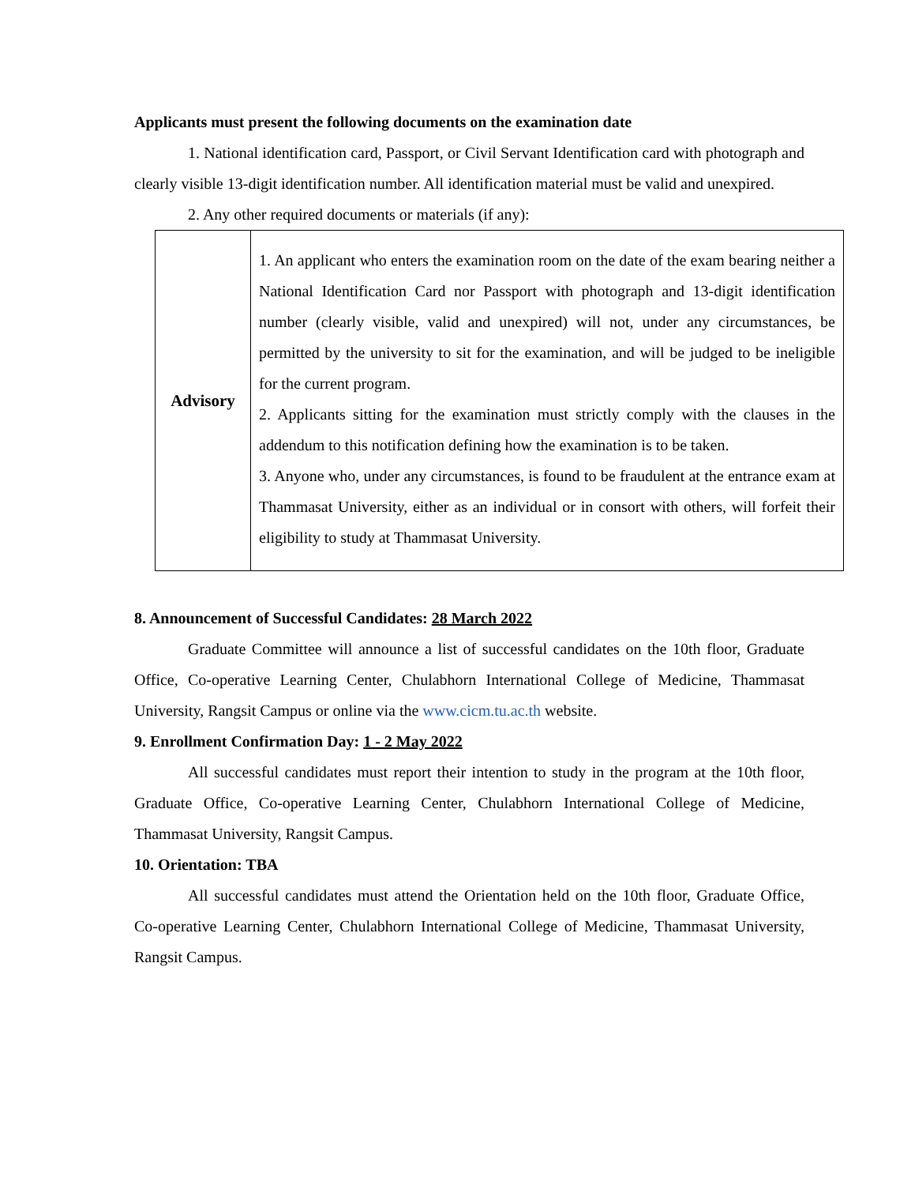Applicants must present the following documents on the examination date
1. National identification card, Passport, or Civil Servant Identification card with photograph and clearly visible 13-digit identification number. All identification material must be valid and unexpired.
2. Any other required documents or materials (if any):
| Advisory | 1. An applicant who enters the examination room on the date of the exam bearing neither a National Identification Card nor Passport with photograph and 13-digit identification number (clearly visible, valid and unexpired) will not, under any circumstances, be permitted by the university to sit for the examination, and will be judged to be ineligible for the current program. 2. Applicants sitting for the examination must strictly comply with the clauses in the addendum to this notification defining how the examination is to be taken. 3. Anyone who, under any circumstances, is found to be fraudulent at the entrance exam at Thammasat University, either as an individual or in consort with others, will forfeit their eligibility to study at Thammasat University. |
8. Announcement of Successful Candidates: 28 March 2022
Graduate Committee will announce a list of successful candidates on the 10th floor, Graduate Office, Co-operative Learning Center, Chulabhorn International College of Medicine, Thammasat University, Rangsit Campus or online via the www.cicm.tu.ac.th website.
9. Enrollment Confirmation Day: 1 - 2 May 2022
All successful candidates must report their intention to study in the program at the 10th floor, Graduate Office, Co-operative Learning Center, Chulabhorn International College of Medicine, Thammasat University, Rangsit Campus.
10. Orientation: TBA
All successful candidates must attend the Orientation held on the 10th floor, Graduate Office, Co-operative Learning Center, Chulabhorn International College of Medicine, Thammasat University, Rangsit Campus.